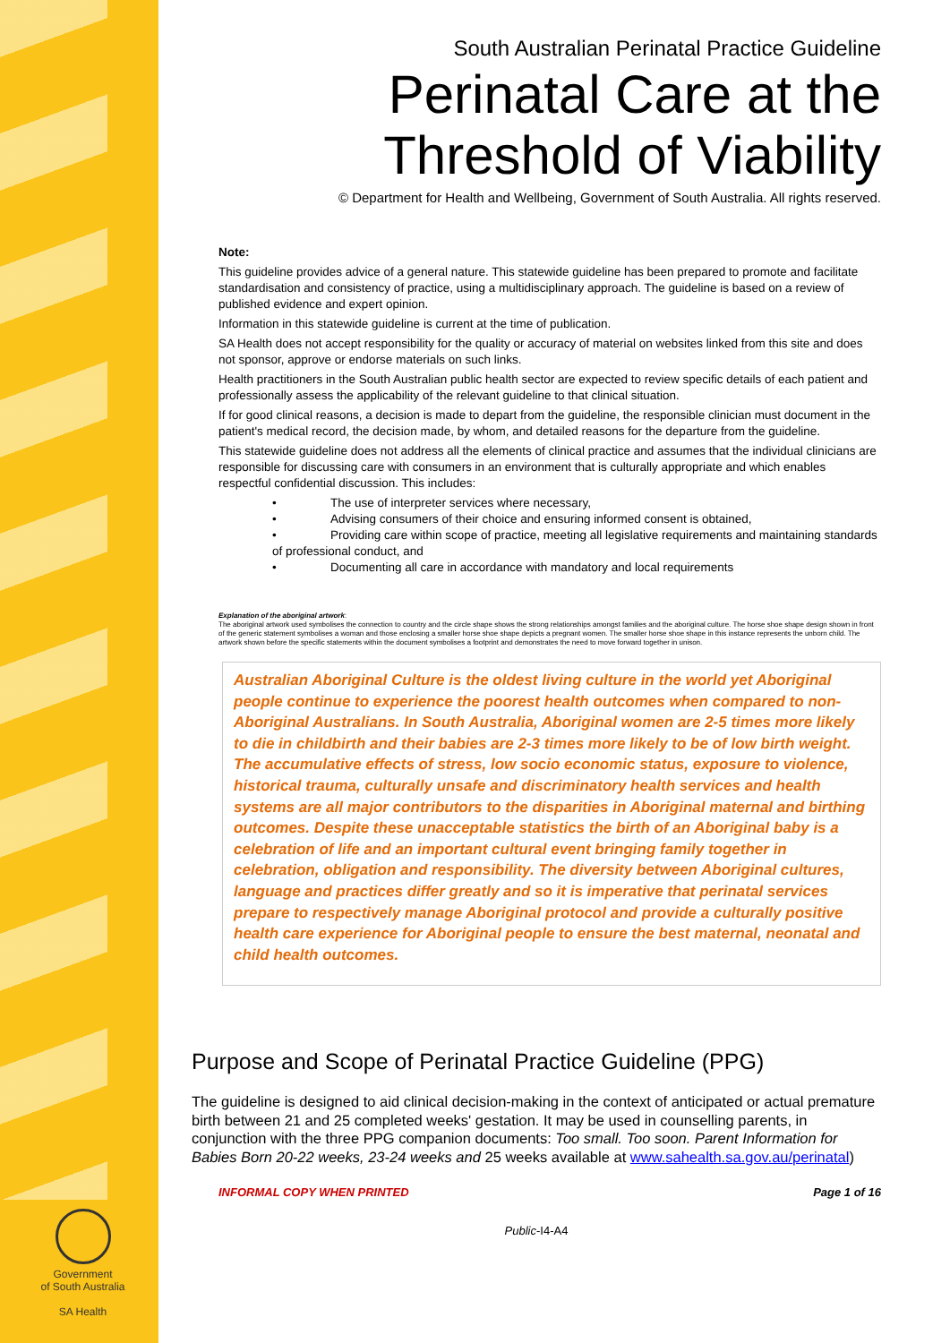Government
of South Australia
SA Health
South Australian Perinatal Practice Guideline
Perinatal Care at the Threshold of Viability
© Department for Health and Wellbeing, Government of South Australia. All rights reserved.
Note:
This guideline provides advice of a general nature. This statewide guideline has been prepared to promote and facilitate standardisation and consistency of practice, using a multidisciplinary approach. The guideline is based on a review of published evidence and expert opinion.
Information in this statewide guideline is current at the time of publication.
SA Health does not accept responsibility for the quality or accuracy of material on websites linked from this site and does not sponsor, approve or endorse materials on such links.
Health practitioners in the South Australian public health sector are expected to review specific details of each patient and professionally assess the applicability of the relevant guideline to that clinical situation.
If for good clinical reasons, a decision is made to depart from the guideline, the responsible clinician must document in the patient's medical record, the decision made, by whom, and detailed reasons for the departure from the guideline.
This statewide guideline does not address all the elements of clinical practice and assumes that the individual clinicians are responsible for discussing care with consumers in an environment that is culturally appropriate and which enables respectful confidential discussion. This includes:
• The use of interpreter services where necessary,
• Advising consumers of their choice and ensuring informed consent is obtained,
• Providing care within scope of practice, meeting all legislative requirements and maintaining standards of professional conduct, and
• Documenting all care in accordance with mandatory and local requirements
Explanation of the aboriginal artwork:
The aboriginal artwork used symbolises the connection to country and the circle shape shows the strong relationships amongst families and the aboriginal culture. The horse shoe shape design shown in front of the generic statement symbolises a woman and those enclosing a smaller horse shoe shape depicts a pregnant women. The smaller horse shoe shape in this instance represents the unborn child. The artwork shown before the specific statements within the document symbolises a footprint and demonstrates the need to move forward together in unison.
Australian Aboriginal Culture is the oldest living culture in the world yet Aboriginal people continue to experience the poorest health outcomes when compared to non-Aboriginal Australians. In South Australia, Aboriginal women are 2-5 times more likely to die in childbirth and their babies are 2-3 times more likely to be of low birth weight. The accumulative effects of stress, low socio economic status, exposure to violence, historical trauma, culturally unsafe and discriminatory health services and health systems are all major contributors to the disparities in Aboriginal maternal and birthing outcomes. Despite these unacceptable statistics the birth of an Aboriginal baby is a celebration of life and an important cultural event bringing family together in celebration, obligation and responsibility. The diversity between Aboriginal cultures, language and practices differ greatly and so it is imperative that perinatal services prepare to respectively manage Aboriginal protocol and provide a culturally positive health care experience for Aboriginal people to ensure the best maternal, neonatal and child health outcomes.
Purpose and Scope of Perinatal Practice Guideline (PPG)
The guideline is designed to aid clinical decision-making in the context of anticipated or actual premature birth between 21 and 25 completed weeks' gestation. It may be used in counselling parents, in conjunction with the three PPG companion documents: Too small. Too soon. Parent Information for Babies Born 20-22 weeks, 23-24 weeks and 25 weeks available at www.sahealth.sa.gov.au/perinatal)
INFORMAL COPY WHEN PRINTED Page 1 of 16
Public-I4-A4